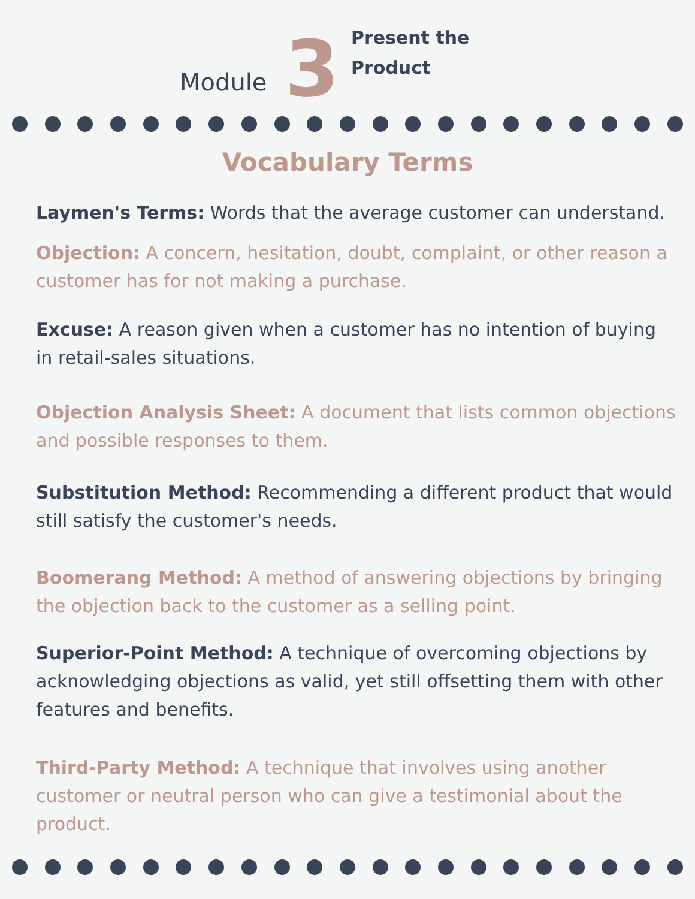Module
3
Present the
Product
Vocabulary Terms
Laymen's Terms: Words that the average customer can understand.
Objection: A concern, hesitation, doubt, complaint, or other reason a customer has for not making a purchase.
Excuse: A reason given when a customer has no intention of buying in retail-sales situations.
Objection Analysis Sheet: A document that lists common objections and possible responses to them.
Substitution Method: Recommending a different product that would still satisfy the customer's needs.
Boomerang Method: A method of answering objections by bringing the objection back to the customer as a selling point.
Superior-Point Method: A technique of overcoming objections by acknowledging objections as valid, yet still offsetting them with other features and benefits.
Third-Party Method: A technique that involves using another customer or neutral person who can give a testimonial about the product.